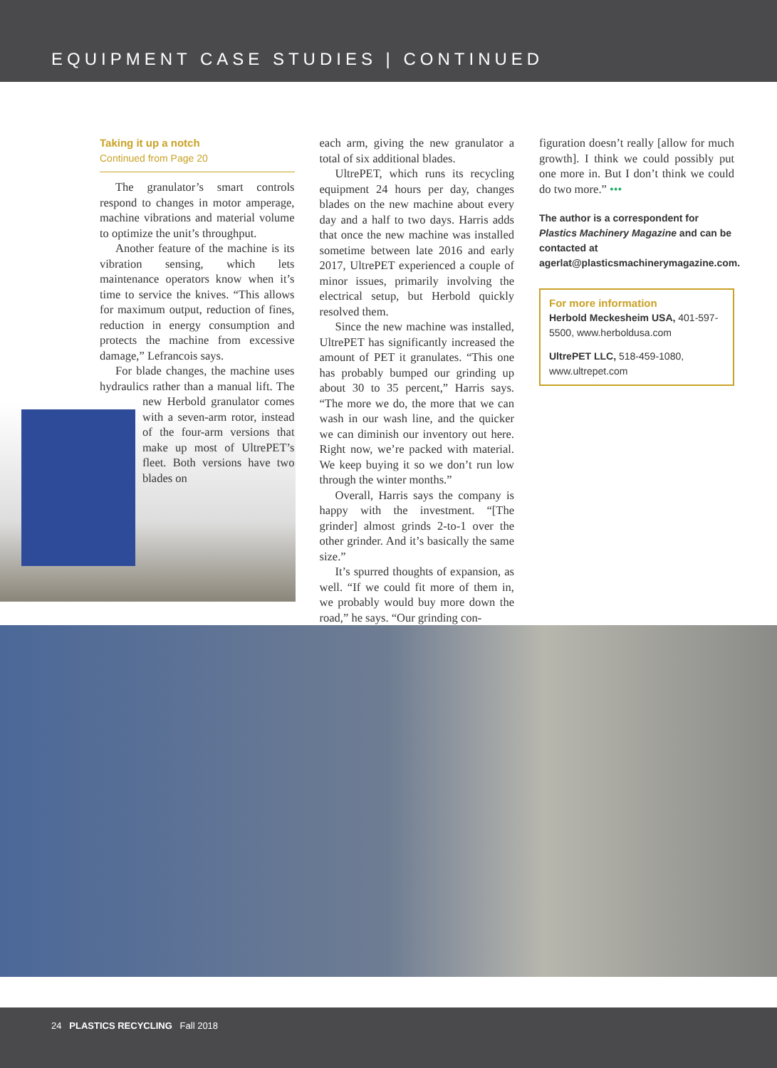EQUIPMENT CASE STUDIES | CONTINUED
Taking it up a notch
Continued from Page 20
The granulator’s smart controls respond to changes in motor amperage, machine vibrations and material volume to optimize the unit’s throughput.
Another feature of the machine is its vibration sensing, which lets maintenance operators know when it’s time to service the knives. “This allows for maximum output, reduction of fines, reduction in energy consumption and protects the machine from excessive damage,” Lefrancois says.
For blade changes, the machine uses hydraulics rather than a manual lift. The new Herbold granulator comes with a seven-arm rotor, instead of the four-arm versions that make up most of UltrePET’s fleet. Both versions have two blades on
each arm, giving the new granulator a total of six additional blades.
UltrePET, which runs its recycling equipment 24 hours per day, changes blades on the new machine about every day and a half to two days. Harris adds that once the new machine was installed sometime between late 2016 and early 2017, UltrePET experienced a couple of minor issues, primarily involving the electrical setup, but Herbold quickly resolved them.
Since the new machine was installed, UltrePET has significantly increased the amount of PET it granulates. “This one has probably bumped our grinding up about 30 to 35 percent,” Harris says. “The more we do, the more that we can wash in our wash line, and the quicker we can diminish our inventory out here. Right now, we’re packed with material. We keep buying it so we don’t run low through the winter months.”
Overall, Harris says the company is happy with the investment. “[The grinder] almost grinds 2-to-1 over the other grinder. And it’s basically the same size.”
It’s spurred thoughts of expansion, as well. “If we could fit more of them in, we probably would buy more down the road,” he says. “Our grinding con-
figuration doesn’t really [allow for much growth]. I think we could possibly put one more in. But I don’t think we could do two more.” •••
The author is a correspondent for Plastics Machinery Magazine and can be contacted at agerlat@plasticsmachinerymagazine.com.
For more information
Herbold Meckesheim USA, 401-597-5500, www.herboldusa.com
UltrePET LLC, 518-459-1080, www.ultrepet.com
24 PLASTICS RECYCLING Fall 2018